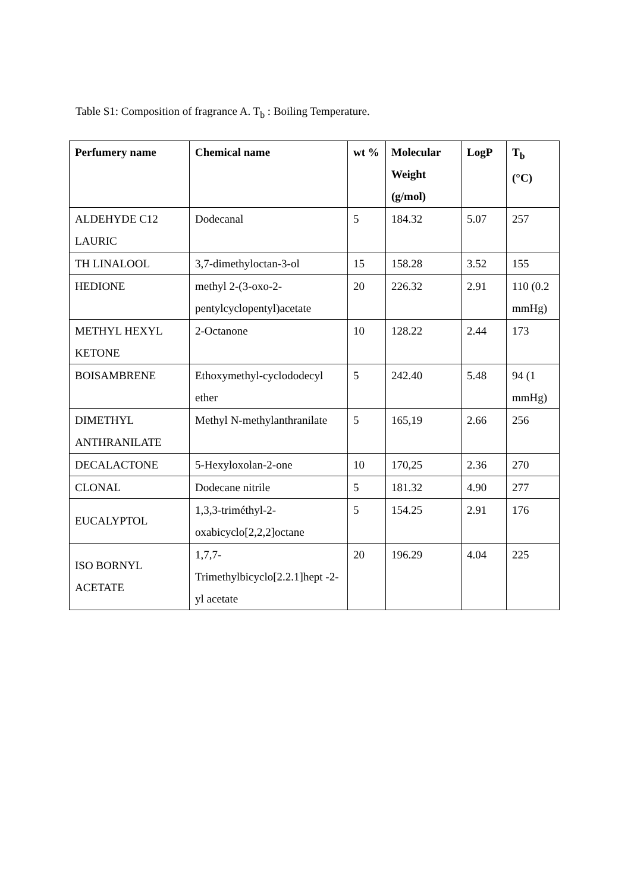Table S1: Composition of fragrance A. T<sub>b</sub> : Boiling Temperature.
| Perfumery name | Chemical name | wt % | Molecular Weight (g/mol) | LogP | T<sub>b</sub> (°C) |
| --- | --- | --- | --- | --- | --- |
| ALDEHYDE C12 LAURIC | Dodecanal | 5 | 184.32 | 5.07 | 257 |
| TH LINALOOL | 3,7-dimethyloctan-3-ol | 15 | 158.28 | 3.52 | 155 |
| HEDIONE | methyl 2-(3-oxo-2-pentylcyclopentyl)acetate | 20 | 226.32 | 2.91 | 110 (0.2 mmHg) |
| METHYL HEXYL KETONE | 2-Octanone | 10 | 128.22 | 2.44 | 173 |
| BOISAMBRENE | Ethoxymethyl-cyclododecyl ether | 5 | 242.40 | 5.48 | 94 (1 mmHg) |
| DIMETHYL ANTHRANILATE | Methyl N-methylanthranilate | 5 | 165,19 | 2.66 | 256 |
| DECALACTONE | 5-Hexyloxolan-2-one | 10 | 170,25 | 2.36 | 270 |
| CLONAL | Dodecane nitrile | 5 | 181.32 | 4.90 | 277 |
| EUCALYPTOL | 1,3,3-triméthyl-2-oxabicyclo[2,2,2]octane | 5 | 154.25 | 2.91 | 176 |
| ISO BORNYL ACETATE | 1,7,7-Trimethylbicyclo[2.2.1]hept -2-yl acetate | 20 | 196.29 | 4.04 | 225 |